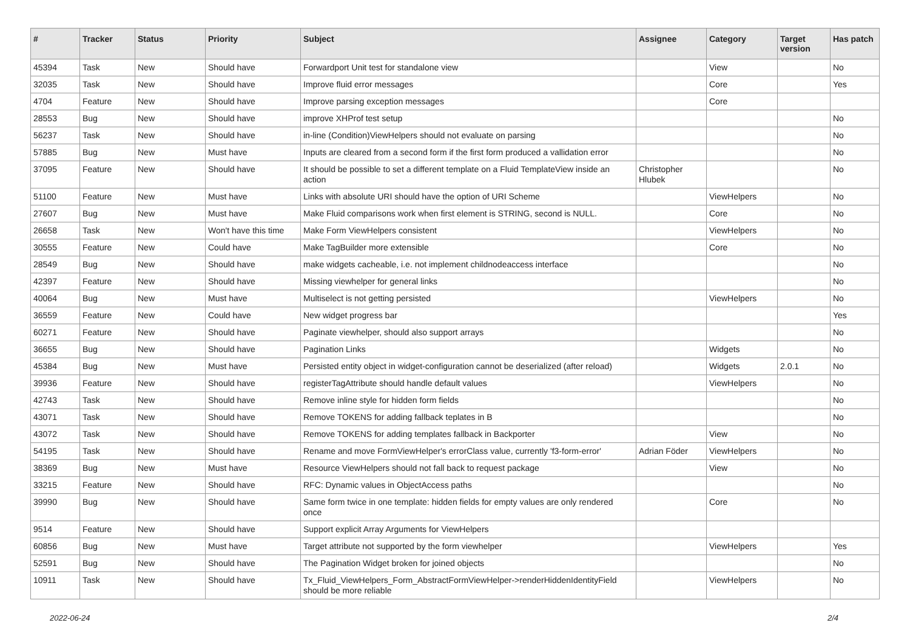| # | Tracker | Status | Priority | Subject | Assignee | Category | Target version | Has patch |
| --- | --- | --- | --- | --- | --- | --- | --- | --- |
| 45394 | Task | New | Should have | Forwardport Unit test for standalone view | | View | | No |
| 32035 | Task | New | Should have | Improve fluid error messages | | Core | | Yes |
| 4704 | Feature | New | Should have | Improve parsing exception messages | | Core | | |
| 28553 | Bug | New | Should have | improve XHProf test setup | | | | No |
| 56237 | Task | New | Should have | in-line (Condition)ViewHelpers should not evaluate on parsing | | | | No |
| 57885 | Bug | New | Must have | Inputs are cleared from a second form if the first form produced a vallidation error | | | | No |
| 37095 | Feature | New | Should have | It should be possible to set a different template on a Fluid TemplateView inside an action | Christopher Hlubek | | | No |
| 51100 | Feature | New | Must have | Links with absolute URI should have the option of URI Scheme | | ViewHelpers | | No |
| 27607 | Bug | New | Must have | Make Fluid comparisons work when first element is STRING, second is NULL. | | Core | | No |
| 26658 | Task | New | Won't have this time | Make Form ViewHelpers consistent | | ViewHelpers | | No |
| 30555 | Feature | New | Could have | Make TagBuilder more extensible | | Core | | No |
| 28549 | Bug | New | Should have | make widgets cacheable, i.e. not implement childnodeaccess interface | | | | No |
| 42397 | Feature | New | Should have | Missing viewhelper for general links | | | | No |
| 40064 | Bug | New | Must have | Multiselect is not getting persisted | | ViewHelpers | | No |
| 36559 | Feature | New | Could have | New widget progress bar | | | | Yes |
| 60271 | Feature | New | Should have | Paginate viewhelper, should also support arrays | | | | No |
| 36655 | Bug | New | Should have | Pagination Links | | Widgets | | No |
| 45384 | Bug | New | Must have | Persisted entity object in widget-configuration cannot be deserialized (after reload) | | Widgets | 2.0.1 | No |
| 39936 | Feature | New | Should have | registerTagAttribute should handle default values | | ViewHelpers | | No |
| 42743 | Task | New | Should have | Remove inline style for hidden form fields | | | | No |
| 43071 | Task | New | Should have | Remove TOKENS for adding fallback teplates in B | | | | No |
| 43072 | Task | New | Should have | Remove TOKENS for adding templates fallback in Backporter | | View | | No |
| 54195 | Task | New | Should have | Rename and move FormViewHelper's errorClass value, currently 'f3-form-error' | Adrian Föder | ViewHelpers | | No |
| 38369 | Bug | New | Must have | Resource ViewHelpers should not fall back to request package | | View | | No |
| 33215 | Feature | New | Should have | RFC: Dynamic values in ObjectAccess paths | | | | No |
| 39990 | Bug | New | Should have | Same form twice in one template: hidden fields for empty values are only rendered once | | Core | | No |
| 9514 | Feature | New | Should have | Support explicit Array Arguments for ViewHelpers | | | | |
| 60856 | Bug | New | Must have | Target attribute not supported by the form viewhelper | | ViewHelpers | | Yes |
| 52591 | Bug | New | Should have | The Pagination Widget broken for joined objects | | | | No |
| 10911 | Task | New | Should have | Tx_Fluid_ViewHelpers_Form_AbstractFormViewHelper->renderHiddenIdentityField should be more reliable | | ViewHelpers | | No |
2022-06-24 2/4